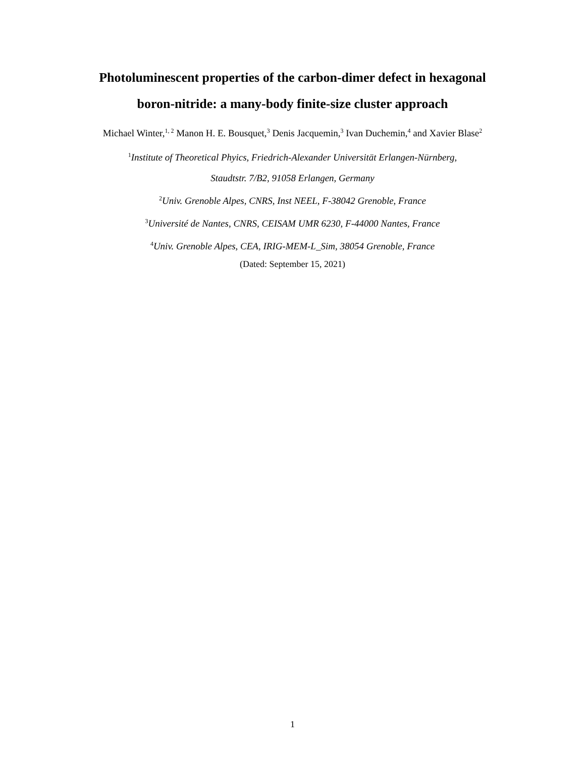Photoluminescent properties of the carbon-dimer defect in hexagonal
boron-nitride: a many-body finite-size cluster approach
Michael Winter,<sup>1, 2</sup> Manon H. E. Bousquet,<sup>3</sup> Denis Jacquemin,<sup>3</sup> Ivan Duchemin,<sup>4</sup> and Xavier Blase<sup>2</sup>
<sup>1</sup> Institute of Theoretical Phyics, Friedrich-Alexander Universität Erlangen-Nürnberg,
Staudtstr. 7/B2, 91058 Erlangen, Germany
<sup>2</sup> Univ. Grenoble Alpes, CNRS, Inst NEEL, F-38042 Grenoble, France
<sup>3</sup> Université de Nantes, CNRS, CEISAM UMR 6230, F-44000 Nantes, France
<sup>4</sup> Univ. Grenoble Alpes, CEA, IRIG-MEM-L_Sim, 38054 Grenoble, France
(Dated: September 15, 2021)
1